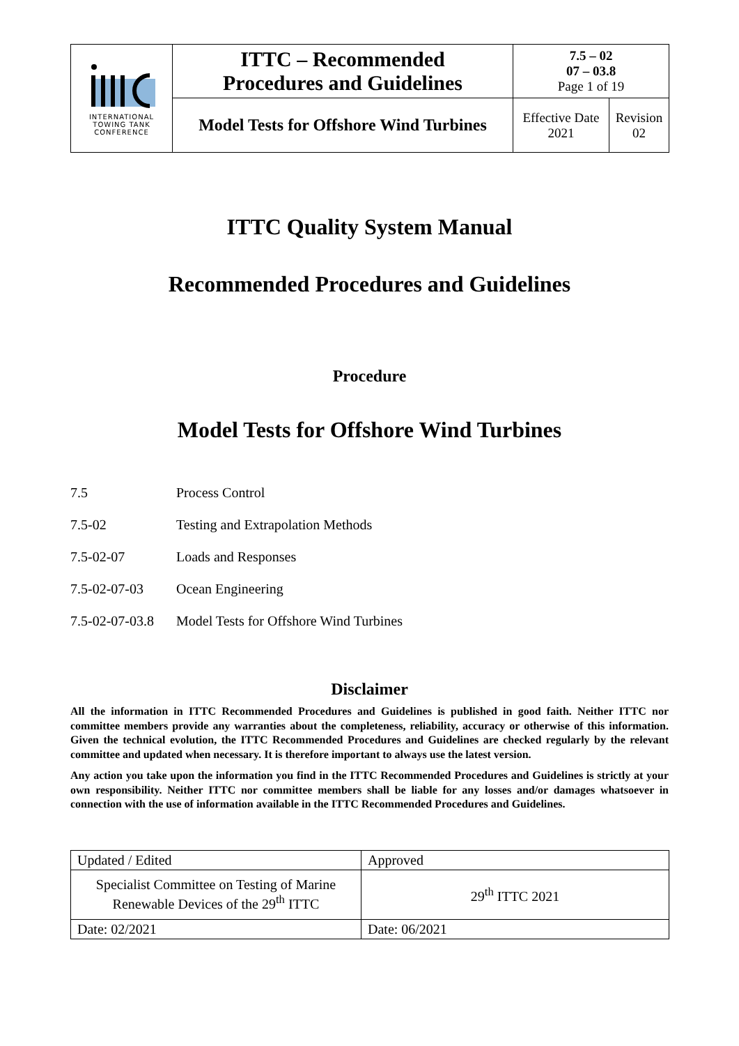| INTERNATIONAL TOWING TANK CONFERENCE | ITTC – Recommended Procedures and Guidelines | 7.5 – 02 07 – 03.8 Page 1 of 19 | |
| | Model Tests for Offshore Wind Turbines | Effective Date 2021 | Revision 02 |
ITTC Quality System Manual
Recommended Procedures and Guidelines
Procedure
Model Tests for Offshore Wind Turbines
7.5 Process Control
7.5-02 Testing and Extrapolation Methods
7.5-02-07 Loads and Responses
7.5-02-07-03 Ocean Engineering
7.5-02-07-03.8 Model Tests for Offshore Wind Turbines
Disclaimer
All the information in ITTC Recommended Procedures and Guidelines is published in good faith. Neither ITTC nor committee members provide any warranties about the completeness, reliability, accuracy or otherwise of this information. Given the technical evolution, the ITTC Recommended Procedures and Guidelines are checked regularly by the relevant committee and updated when necessary. It is therefore important to always use the latest version.
Any action you take upon the information you find in the ITTC Recommended Procedures and Guidelines is strictly at your own responsibility. Neither ITTC nor committee members shall be liable for any losses and/or damages whatsoever in connection with the use of information available in the ITTC Recommended Procedures and Guidelines.
| Updated / Edited | Approved |
| Specialist Committee on Testing of Marine Renewable Devices of the 29<sup>th</sup> ITTC | 29<sup>th</sup> ITTC 2021 |
| Date: 02/2021 | Date: 06/2021 |